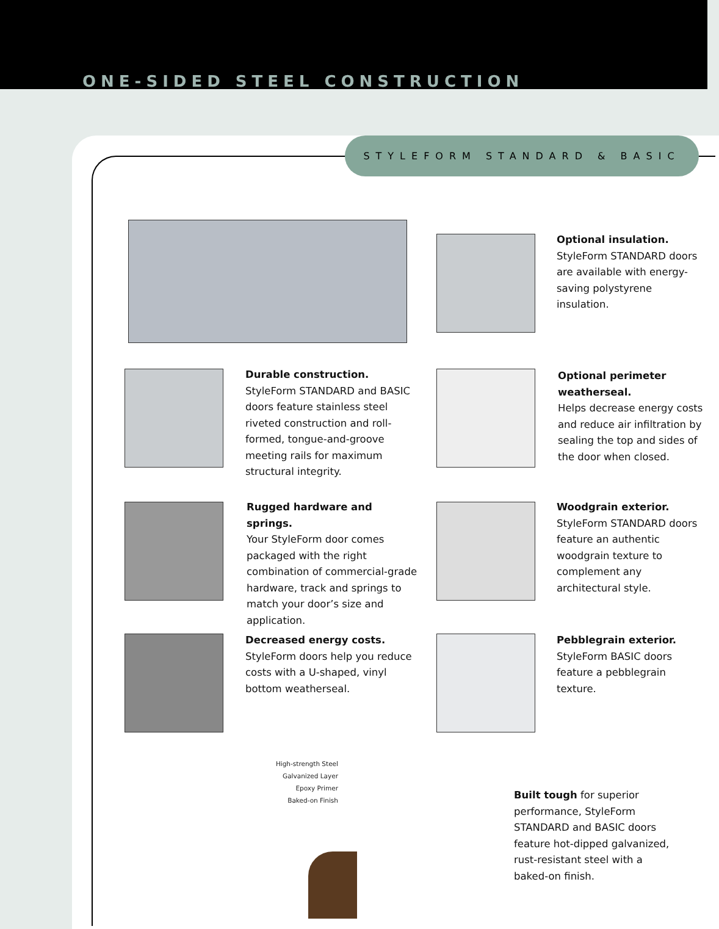ONE-SIDED STEEL CONSTRUCTION
STYLEFORM STANDARD & BASIC
Optional insulation.
StyleForm STANDARD doors are available with energy-saving polystyrene insulation.
Durable construction.
StyleForm STANDARD and BASIC doors feature stainless steel riveted construction and roll-formed, tongue-and-groove meeting rails for maximum structural integrity.
Optional perimeter weatherseal.
Helps decrease energy costs and reduce air infiltration by sealing the top and sides of the door when closed.
Rugged hardware and springs.
Your StyleForm door comes packaged with the right combination of commercial-grade hardware, track and springs to match your door’s size and application.
Woodgrain exterior.
StyleForm STANDARD doors feature an authentic woodgrain texture to complement any architectural style.
Decreased energy costs.
StyleForm doors help you reduce costs with a U-shaped, vinyl bottom weatherseal.
Pebblegrain exterior.
StyleForm BASIC doors feature a pebblegrain texture.
High-strength Steel
Galvanized Layer
Epoxy Primer
Baked-on Finish
Built tough for superior performance, StyleForm STANDARD and BASIC doors feature hot-dipped galvanized, rust-resistant steel with a baked-on finish.